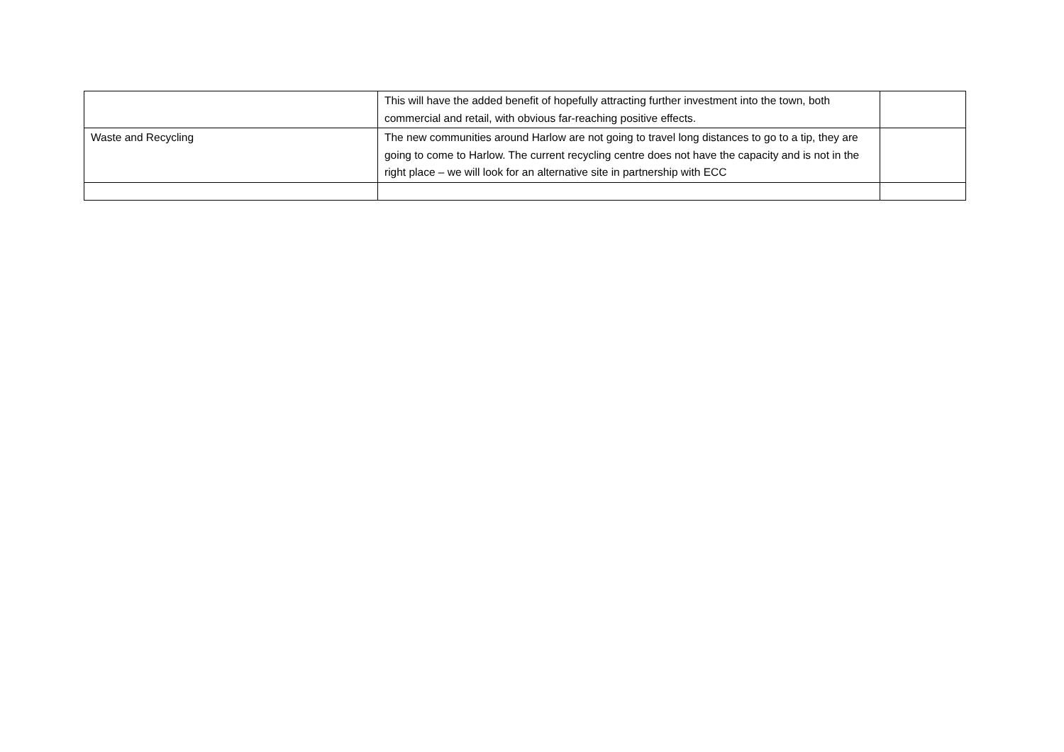| | This will have the added benefit of hopefully attracting further investment into the town, both commercial and retail, with obvious far-reaching positive effects. | |
| Waste and Recycling | The new communities around Harlow are not going to travel long distances to go to a tip, they are going to come to Harlow. The current recycling centre does not have the capacity and is not in the right place – we will look for an alternative site in partnership with ECC | |